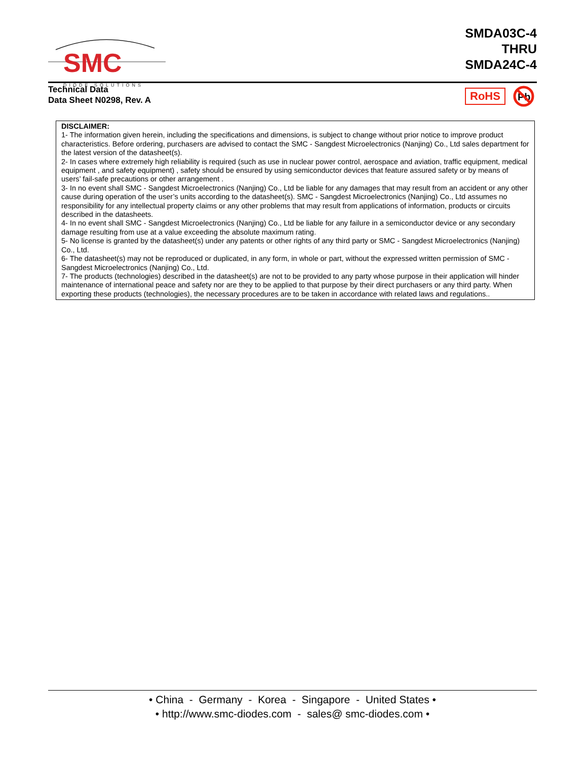SMC
DIODE SOLUTIONS
SMDA03C-4
THRU
SMDA24C-4
Technical Data
Data Sheet N0298, Rev. A
RoHS
Pb
DISCLAIMER:
1- The information given herein, including the specifications and dimensions, is subject to change without prior notice to improve product characteristics. Before ordering, purchasers are advised to contact the SMC - Sangdest Microelectronics (Nanjing) Co., Ltd sales department for the latest version of the datasheet(s).
2- In cases where extremely high reliability is required (such as use in nuclear power control, aerospace and aviation, traffic equipment, medical equipment , and safety equipment) , safety should be ensured by using semiconductor devices that feature assured safety or by means of users’ fail-safe precautions or other arrangement .
3- In no event shall SMC - Sangdest Microelectronics (Nanjing) Co., Ltd be liable for any damages that may result from an accident or any other cause during operation of the user’s units according to the datasheet(s). SMC - Sangdest Microelectronics (Nanjing) Co., Ltd assumes no responsibility for any intellectual property claims or any other problems that may result from applications of information, products or circuits described in the datasheets.
4- In no event shall SMC - Sangdest Microelectronics (Nanjing) Co., Ltd be liable for any failure in a semiconductor device or any secondary damage resulting from use at a value exceeding the absolute maximum rating.
5- No license is granted by the datasheet(s) under any patents or other rights of any third party or SMC - Sangdest Microelectronics (Nanjing) Co., Ltd.
6- The datasheet(s) may not be reproduced or duplicated, in any form, in whole or part, without the expressed written permission of SMC - Sangdest Microelectronics (Nanjing) Co., Ltd.
7- The products (technologies) described in the datasheet(s) are not to be provided to any party whose purpose in their application will hinder maintenance of international peace and safety nor are they to be applied to that purpose by their direct purchasers or any third party. When exporting these products (technologies), the necessary procedures are to be taken in accordance with related laws and regulations..
• China - Germany - Korea - Singapore - United States •
• http://www.smc-diodes.com - sales@ smc-diodes.com •